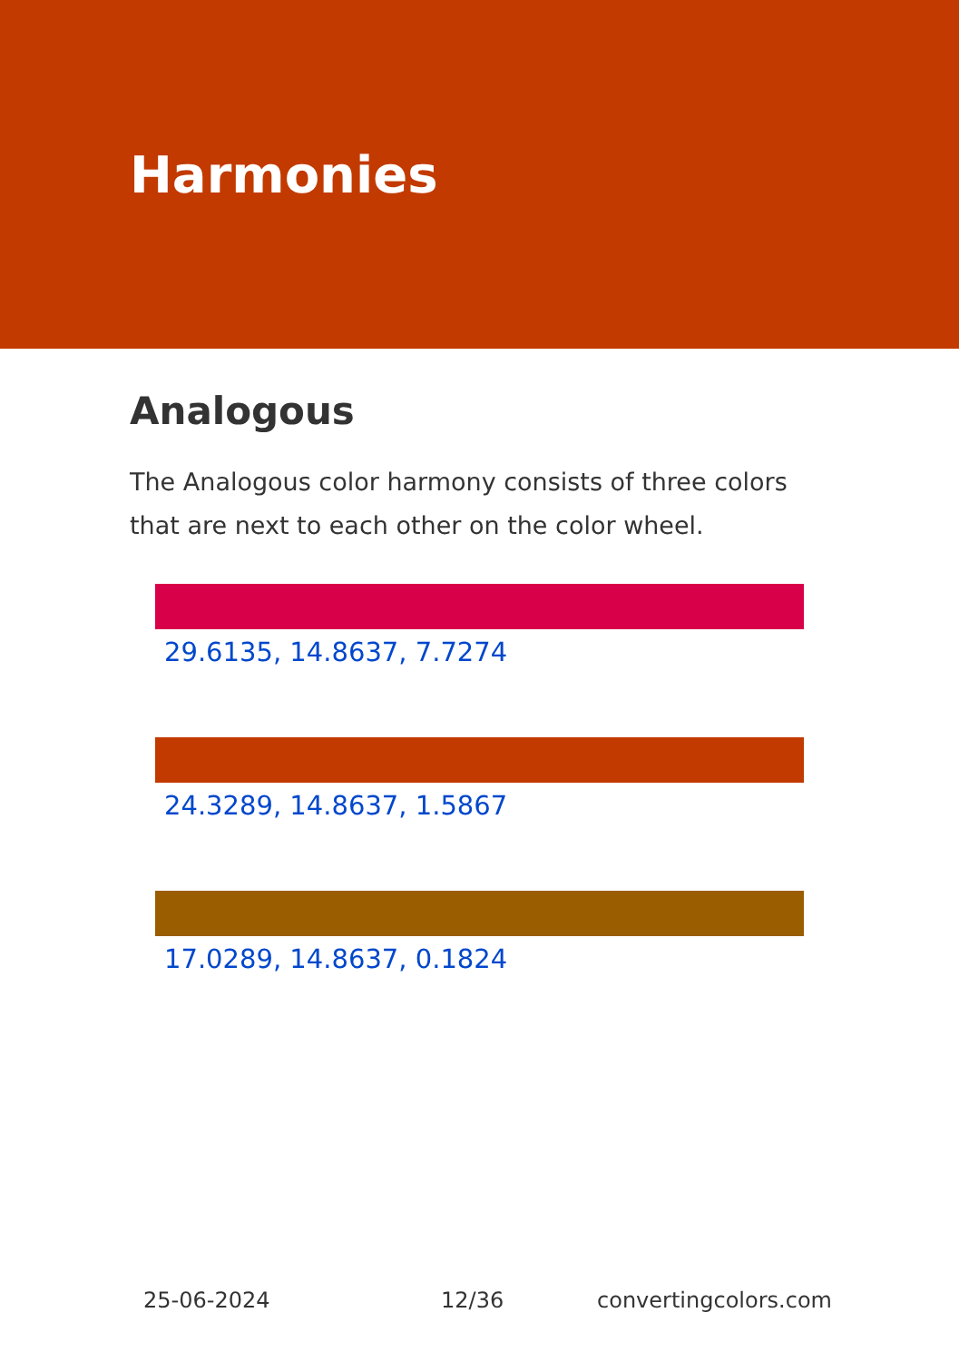Harmonies
Analogous
The Analogous color harmony consists of three colors that are next to each other on the color wheel.
29.6135, 14.8637, 7.7274
24.3289, 14.8637, 1.5867
17.0289, 14.8637, 0.1824
25-06-2024 12/36 convertingcolors.com